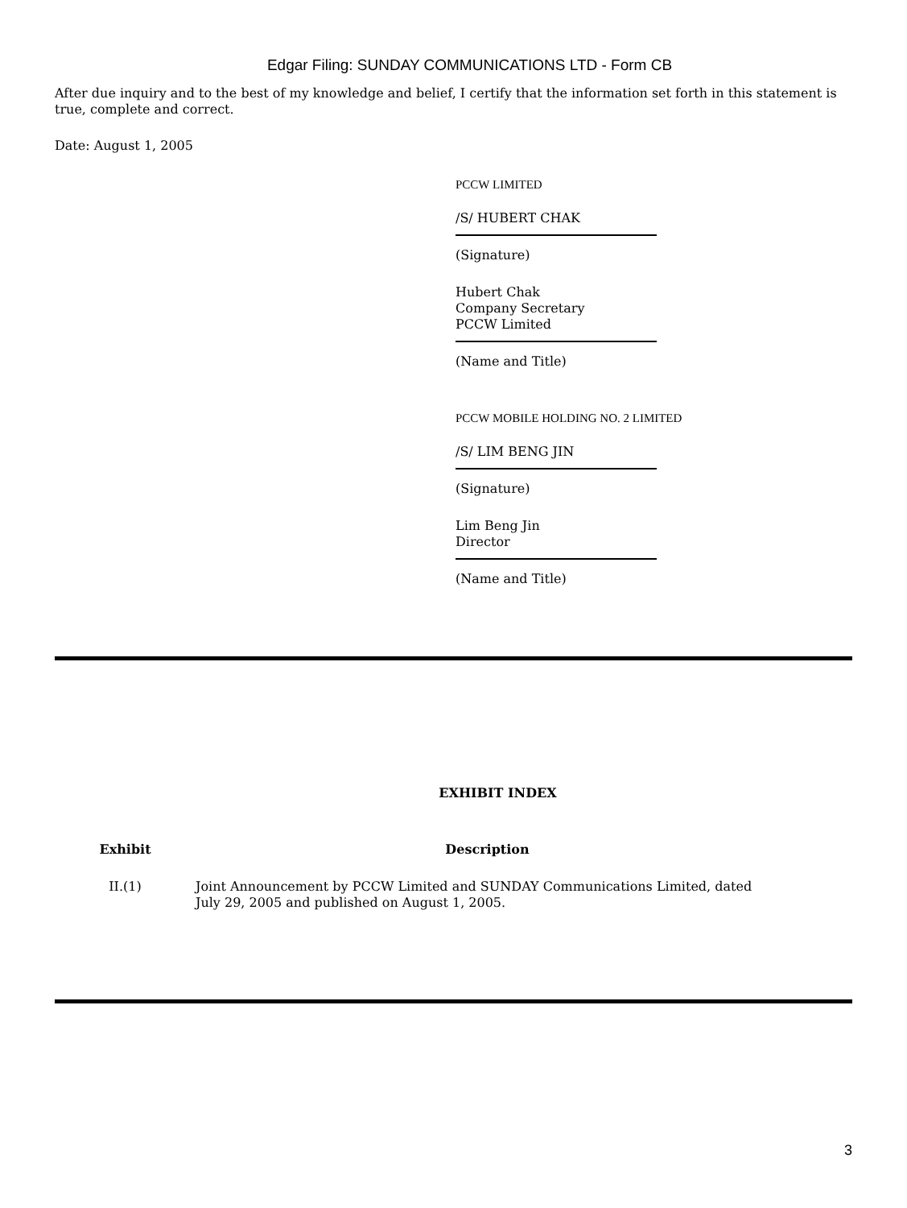Edgar Filing: SUNDAY COMMUNICATIONS LTD - Form CB
After due inquiry and to the best of my knowledge and belief, I certify that the information set forth in this statement is true, complete and correct.
Date: August 1, 2005
PCCW LIMITED
/S/ HUBERT CHAK
(Signature)
Hubert Chak
Company Secretary
PCCW Limited
(Name and Title)
PCCW MOBILE HOLDING NO. 2 LIMITED
/S/ LIM BENG JIN
(Signature)
Lim Beng Jin
Director
(Name and Title)
EXHIBIT INDEX
| Exhibit | Description |
| --- | --- |
| II.(1) | Joint Announcement by PCCW Limited and SUNDAY Communications Limited, dated July 29, 2005 and published on August 1, 2005. |
3